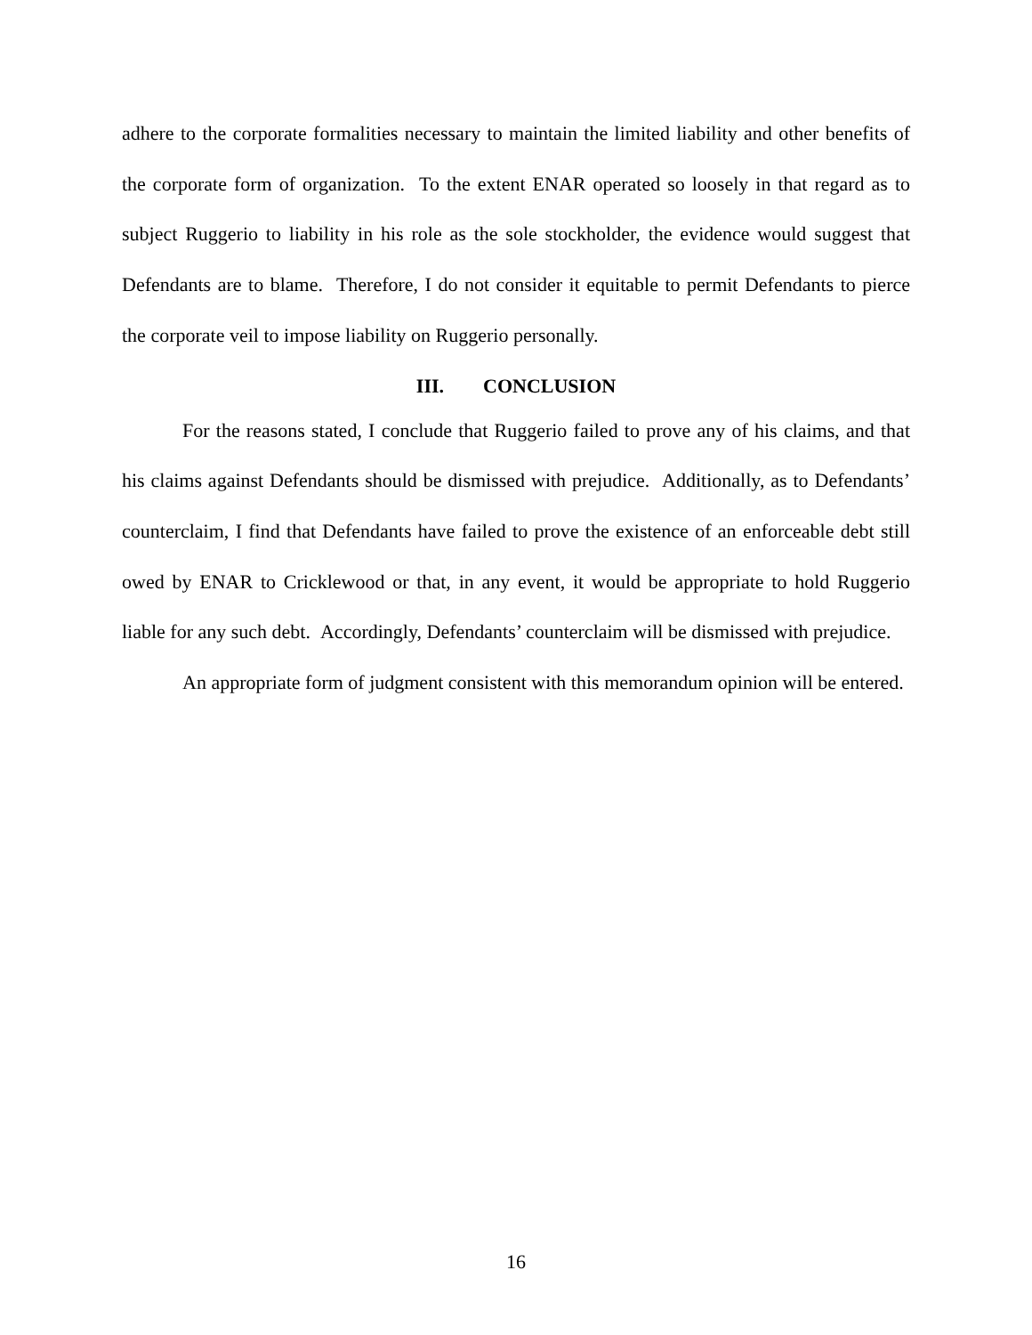adhere to the corporate formalities necessary to maintain the limited liability and other benefits of the corporate form of organization. To the extent ENAR operated so loosely in that regard as to subject Ruggerio to liability in his role as the sole stockholder, the evidence would suggest that Defendants are to blame. Therefore, I do not consider it equitable to permit Defendants to pierce the corporate veil to impose liability on Ruggerio personally.
III. CONCLUSION
For the reasons stated, I conclude that Ruggerio failed to prove any of his claims, and that his claims against Defendants should be dismissed with prejudice. Additionally, as to Defendants’ counterclaim, I find that Defendants have failed to prove the existence of an enforceable debt still owed by ENAR to Cricklewood or that, in any event, it would be appropriate to hold Ruggerio liable for any such debt. Accordingly, Defendants’ counterclaim will be dismissed with prejudice.
An appropriate form of judgment consistent with this memorandum opinion will be entered.
16